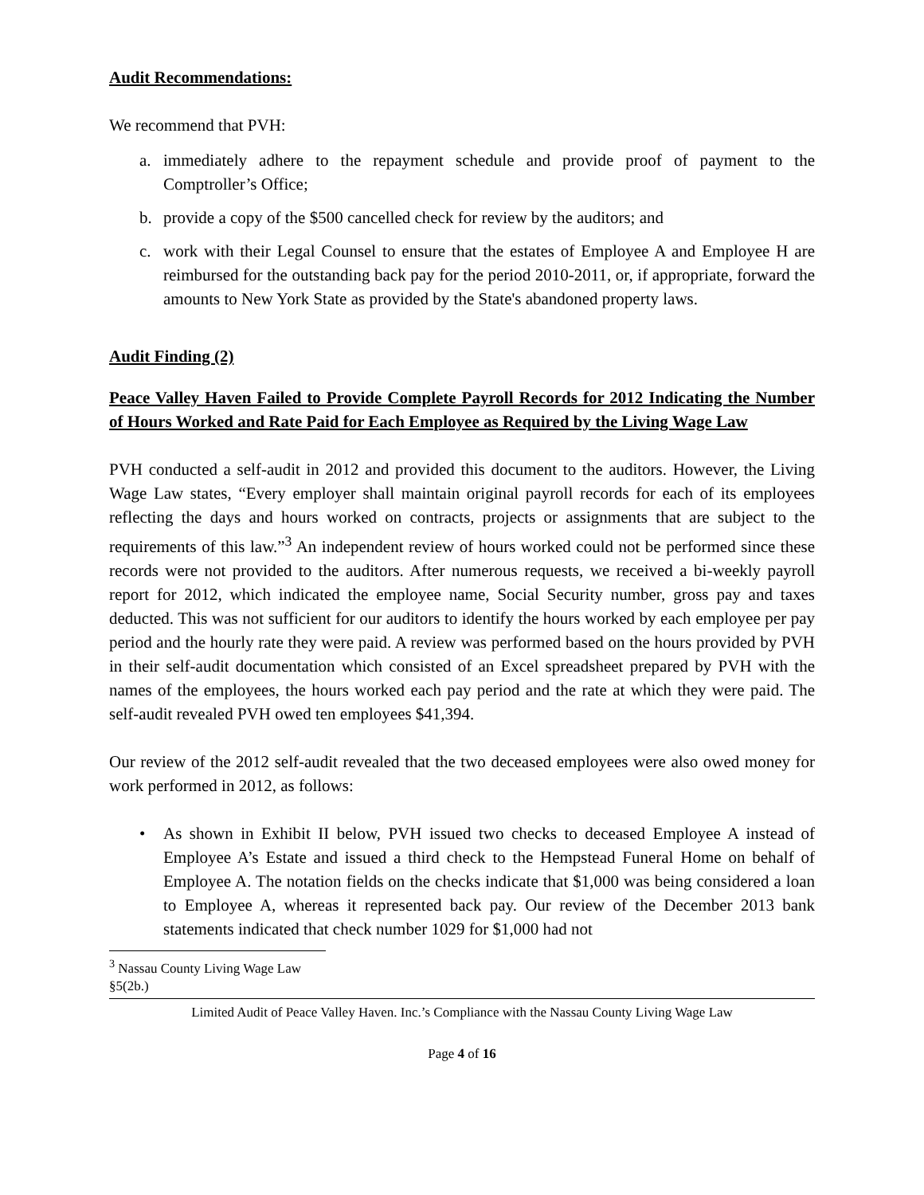Audit Recommendations:
We recommend that PVH:
a. immediately adhere to the repayment schedule and provide proof of payment to the Comptroller’s Office;
b. provide a copy of the $500 cancelled check for review by the auditors; and
c. work with their Legal Counsel to ensure that the estates of Employee A and Employee H are reimbursed for the outstanding back pay for the period 2010-2011, or, if appropriate, forward the amounts to New York State as provided by the State's abandoned property laws.
Audit Finding (2)
Peace Valley Haven Failed to Provide Complete Payroll Records for 2012 Indicating the Number of Hours Worked and Rate Paid for Each Employee as Required by the Living Wage Law
PVH conducted a self-audit in 2012 and provided this document to the auditors. However, the Living Wage Law states, “Every employer shall maintain original payroll records for each of its employees reflecting the days and hours worked on contracts, projects or assignments that are subject to the requirements of this law.”<sup>3</sup> An independent review of hours worked could not be performed since these records were not provided to the auditors. After numerous requests, we received a bi-weekly payroll report for 2012, which indicated the employee name, Social Security number, gross pay and taxes deducted. This was not sufficient for our auditors to identify the hours worked by each employee per pay period and the hourly rate they were paid. A review was performed based on the hours provided by PVH in their self-audit documentation which consisted of an Excel spreadsheet prepared by PVH with the names of the employees, the hours worked each pay period and the rate at which they were paid. The self-audit revealed PVH owed ten employees $41,394.
Our review of the 2012 self-audit revealed that the two deceased employees were also owed money for work performed in 2012, as follows:
• As shown in Exhibit II below, PVH issued two checks to deceased Employee A instead of Employee A’s Estate and issued a third check to the Hempstead Funeral Home on behalf of Employee A. The notation fields on the checks indicate that $1,000 was being considered a loan to Employee A, whereas it represented back pay. Our review of the December 2013 bank statements indicated that check number 1029 for $1,000 had not
<sup>3</sup> Nassau County Living Wage Law §5(2b.)
Limited Audit of Peace Valley Haven. Inc.’s Compliance with the Nassau County Living Wage Law
Page 4 of 16